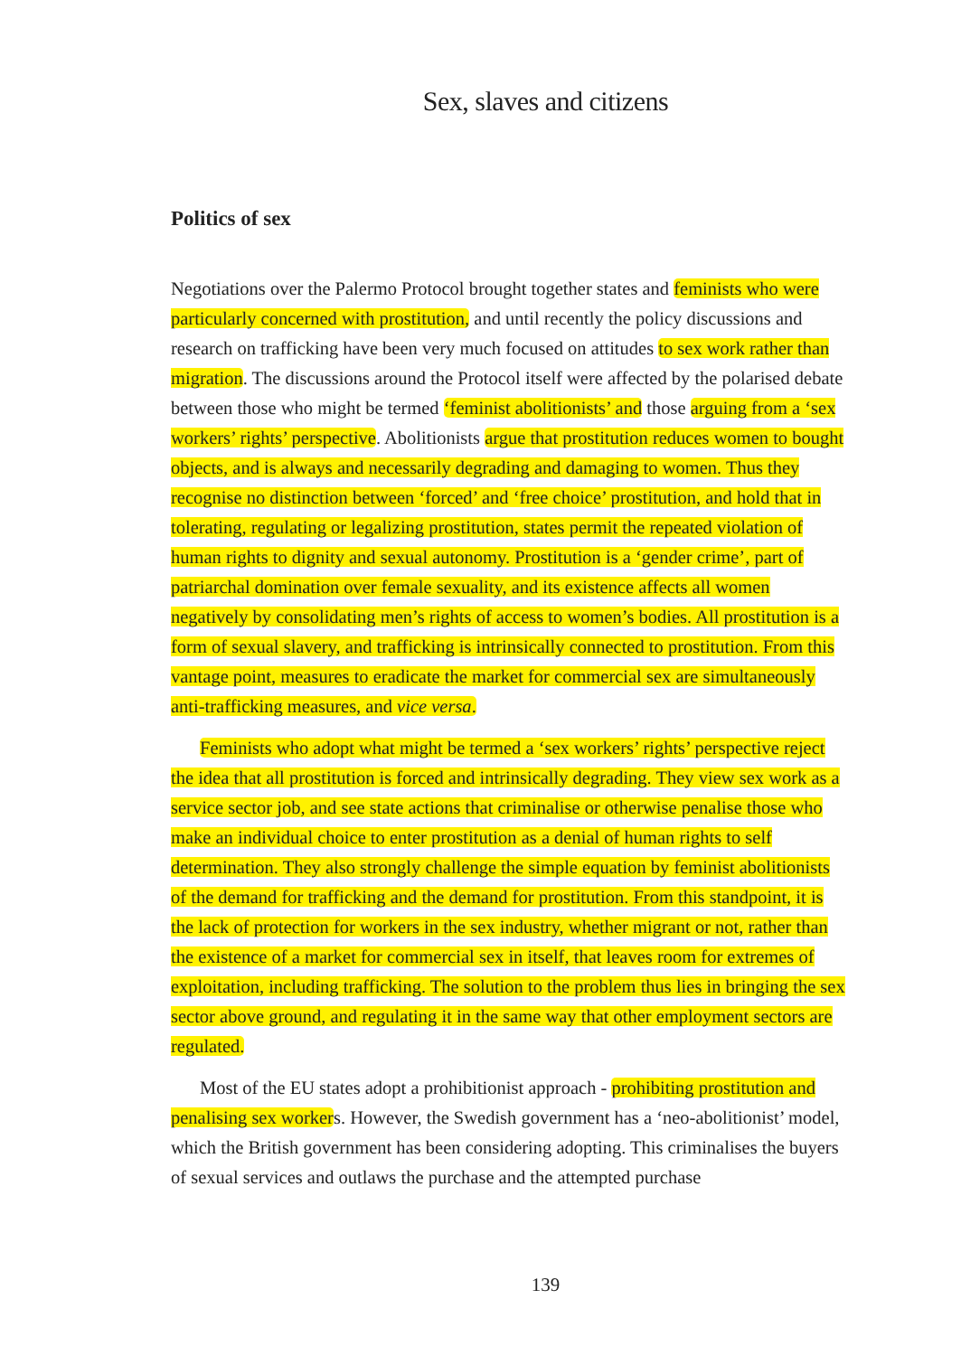Sex, slaves and citizens
Politics of sex
Negotiations over the Palermo Protocol brought together states and feminists who were particularly concerned with prostitution, and until recently the policy discussions and research on trafficking have been very much focused on attitudes to sex work rather than migration. The discussions around the Protocol itself were affected by the polarised debate between those who might be termed ‘feminist abolitionists’ and those arguing from a ‘sex workers’ rights’ perspective. Abolitionists argue that prostitution reduces women to bought objects, and is always and necessarily degrading and damaging to women. Thus they recognise no distinction between ‘forced’ and ‘free choice’ prostitution, and hold that in tolerating, regulating or legalizing prostitution, states permit the repeated violation of human rights to dignity and sexual autonomy. Prostitution is a ‘gender crime’, part of patriarchal domination over female sexuality, and its existence affects all women negatively by consolidating men’s rights of access to women’s bodies. All prostitution is a form of sexual slavery, and trafficking is intrinsically connected to prostitution. From this vantage point, measures to eradicate the market for commercial sex are simultaneously anti-trafficking measures, and vice versa.
Feminists who adopt what might be termed a ‘sex workers’ rights’ perspective reject the idea that all prostitution is forced and intrinsically degrading. They view sex work as a service sector job, and see state actions that criminalise or otherwise penalise those who make an individual choice to enter prostitution as a denial of human rights to self determination. They also strongly challenge the simple equation by feminist abolitionists of the demand for trafficking and the demand for prostitution. From this standpoint, it is the lack of protection for workers in the sex industry, whether migrant or not, rather than the existence of a market for commercial sex in itself, that leaves room for extremes of exploitation, including trafficking. The solution to the problem thus lies in bringing the sex sector above ground, and regulating it in the same way that other employment sectors are regulated.
Most of the EU states adopt a prohibitionist approach - prohibiting prostitution and penalising sex workers. However, the Swedish government has a ‘neo-abolitionist’ model, which the British government has been considering adopting. This criminalises the buyers of sexual services and outlaws the purchase and the attempted purchase
139